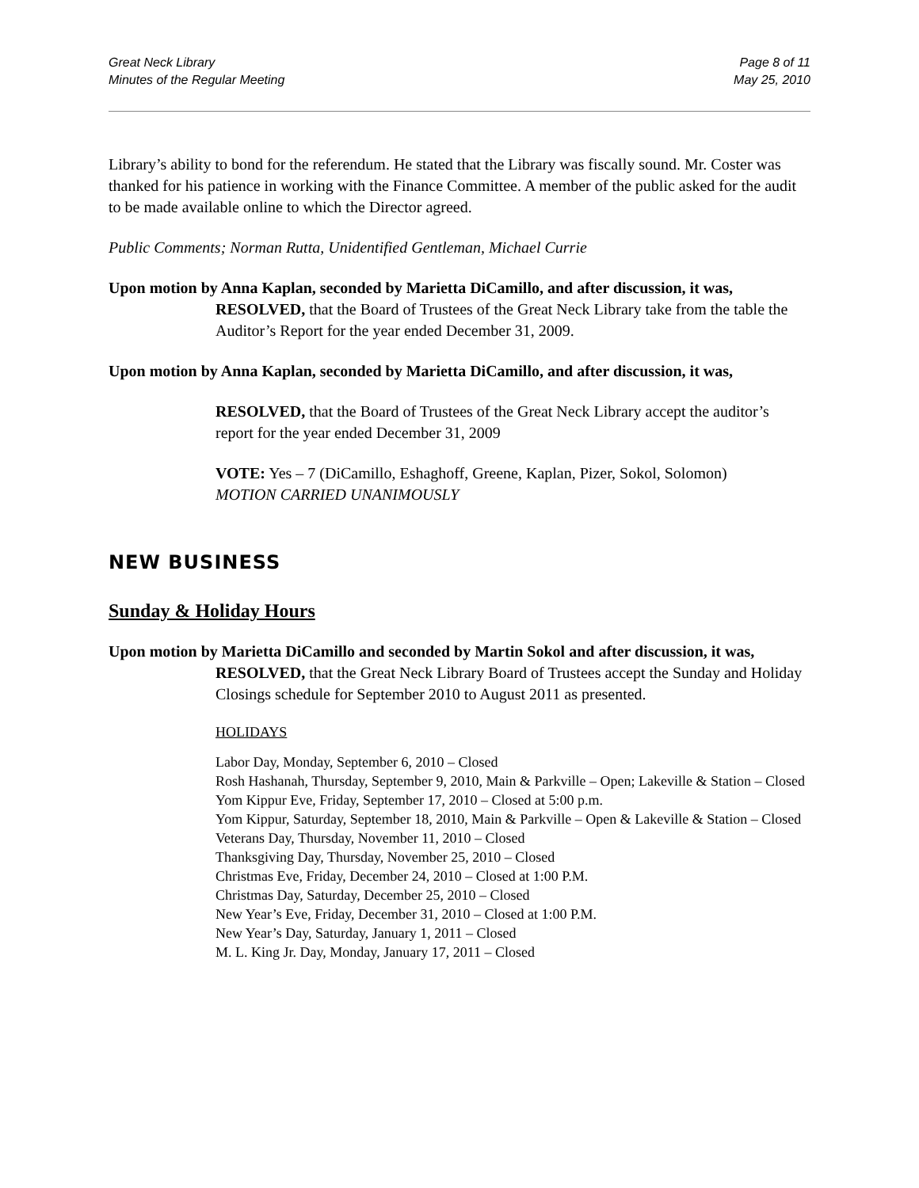Great Neck Library
Minutes of the Regular Meeting
Page 8 of 11
May 25, 2010
Library’s ability to bond for the referendum. He stated that the Library was fiscally sound. Mr. Coster was thanked for his patience in working with the Finance Committee. A member of the public asked for the audit to be made available online to which the Director agreed.
Public Comments; Norman Rutta, Unidentified Gentleman, Michael Currie
Upon motion by Anna Kaplan, seconded by Marietta DiCamillo, and after discussion, it was,
RESOLVED, that the Board of Trustees of the Great Neck Library take from the table the Auditor’s Report for the year ended December 31, 2009.
Upon motion by Anna Kaplan, seconded by Marietta DiCamillo, and after discussion, it was,
RESOLVED, that the Board of Trustees of the Great Neck Library accept the auditor’s report for the year ended December 31, 2009
VOTE: Yes – 7 (DiCamillo, Eshaghoff, Greene, Kaplan, Pizer, Sokol, Solomon)
MOTION CARRIED UNANIMOUSLY
NEW BUSINESS
Sunday & Holiday Hours
Upon motion by Marietta DiCamillo and seconded by Martin Sokol and after discussion, it was,
RESOLVED, that the Great Neck Library Board of Trustees accept the Sunday and Holiday Closings schedule for September 2010 to August 2011 as presented.
HOLIDAYS
Labor Day, Monday, September 6, 2010 – Closed
Rosh Hashanah, Thursday, September 9, 2010, Main & Parkville – Open; Lakeville & Station – Closed
Yom Kippur Eve, Friday, September 17, 2010 – Closed at 5:00 p.m.
Yom Kippur, Saturday, September 18, 2010, Main & Parkville – Open & Lakeville & Station – Closed
Veterans Day, Thursday, November 11, 2010 – Closed
Thanksgiving Day, Thursday, November 25, 2010 – Closed
Christmas Eve, Friday, December 24, 2010 – Closed at 1:00 P.M.
Christmas Day, Saturday, December 25, 2010 – Closed
New Year’s Eve, Friday, December 31, 2010 – Closed at 1:00 P.M.
New Year’s Day, Saturday, January 1, 2011 – Closed
M. L. King Jr. Day, Monday, January 17, 2011 – Closed